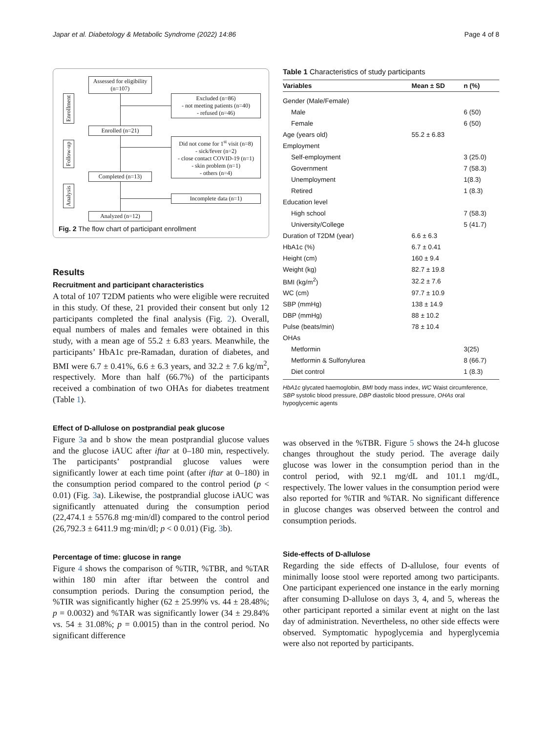Japar et al. Diabetology & Metabolic Syndrome (2022) 14:86 Page 4 of 8
Enrollment
Follow-up
Analysis
Assessed for eligibility
(n=107)
Excluded (n=86)
- not meeting patients (n=40)
- refused (n=46)
Enrolled (n=21)
Did not come for 1<sup>st</sup> visit (n=8)
- sick/fever (n=2)
- close contact COVID-19 (n=1)
- skin problem (n=1)
- others (n=4)
Completed (n=13)
Incomplete data (n=1)
Analyzed (n=12)
Fig. 2 The flow chart of participant enrollment
Results
Recruitment and participant characteristics
A total of 107 T2DM patients who were eligible were recruited in this study. Of these, 21 provided their consent but only 12 participants completed the final analysis (Fig. 2). Overall, equal numbers of males and females were obtained in this study, with a mean age of 55.2 ± 6.83 years. Meanwhile, the participants’ HbA1c pre-Ramadan, duration of diabetes, and BMI were 6.7 ± 0.41%, 6.6 ± 6.3 years, and 32.2 ± 7.6 kg/m<sup>2</sup>, respectively. More than half (66.7%) of the participants received a combination of two OHAs for diabetes treatment (Table 1).
Effect of D-allulose on postprandial peak glucose
Figure 3a and b show the mean postprandial glucose values and the glucose iAUC after iftar at 0–180 min, respectively. The participants’ postprandial glucose values were significantly lower at each time point (after iftar at 0–180) in the consumption period compared to the control period (p < 0.01) (Fig. 3a). Likewise, the postprandial glucose iAUC was significantly attenuated during the consumption period (22,474.1 ± 5576.8 mg·min/dl) compared to the control period (26,792.3 ± 6411.9 mg·min/dl; p < 0 0.01) (Fig. 3b).
Percentage of time: glucose in range
Figure 4 shows the comparison of %TIR, %TBR, and %TAR within 180 min after iftar between the control and consumption periods. During the consumption period, the %TIR was significantly higher (62 ± 25.99% vs. 44 ± 28.48%; p = 0.0032) and %TAR was significantly lower (34 ± 29.84% vs. 54 ± 31.08%; p = 0.0015) than in the control period. No significant difference
Table 1 Characteristics of study participants
| Variables | Mean ± SD | n (%) |
| --- | --- | --- |
| Gender (Male/Female) | | |
| Male | | 6 (50) |
| Female | | 6 (50) |
| Age (years old) | 55.2 ± 6.83 | |
| Employment | | |
| Self-employment | | 3 (25.0) |
| Government | | 7 (58.3) |
| Unemployment | | 1(8.3) |
| Retired | | 1 (8.3) |
| Education level | | |
| High school | | 7 (58.3) |
| University/College | | 5 (41.7) |
| Duration of T2DM (year) | 6.6 ± 6.3 | |
| HbA1c (%) | 6.7 ± 0.41 | |
| Height (cm) | 160 ± 9.4 | |
| Weight (kg) | 82.7 ± 19.8 | |
| BMI (kg/m<sup>2</sup>) | 32.2 ± 7.6 | |
| WC (cm) | 97.7 ± 10.9 | |
| SBP (mmHg) | 138 ± 14.9 | |
| DBP (mmHg) | 88 ± 10.2 | |
| Pulse (beats/min) | 78 ± 10.4 | |
| OHAs | | |
| Metformin | | 3(25) |
| Metformin & Sulfonylurea | | 8 (66.7) |
| Diet control | | 1 (8.3) |
HbA1c glycated haemoglobin, BMI body mass index, WC Waist circumference, SBP systolic blood pressure, DBP diastolic blood pressure, OHAs oral hypoglycemic agents
was observed in the %TBR. Figure 5 shows the 24-h glucose changes throughout the study period. The average daily glucose was lower in the consumption period than in the control period, with 92.1 mg/dL and 101.1 mg/dL, respectively. The lower values in the consumption period were also reported for %TIR and %TAR. No significant difference in glucose changes was observed between the control and consumption periods.
Side-effects of D-allulose
Regarding the side effects of D-allulose, four events of minimally loose stool were reported among two participants. One participant experienced one instance in the early morning after consuming D-allulose on days 3, 4, and 5, whereas the other participant reported a similar event at night on the last day of administration. Nevertheless, no other side effects were observed. Symptomatic hypoglycemia and hyperglycemia were also not reported by participants.